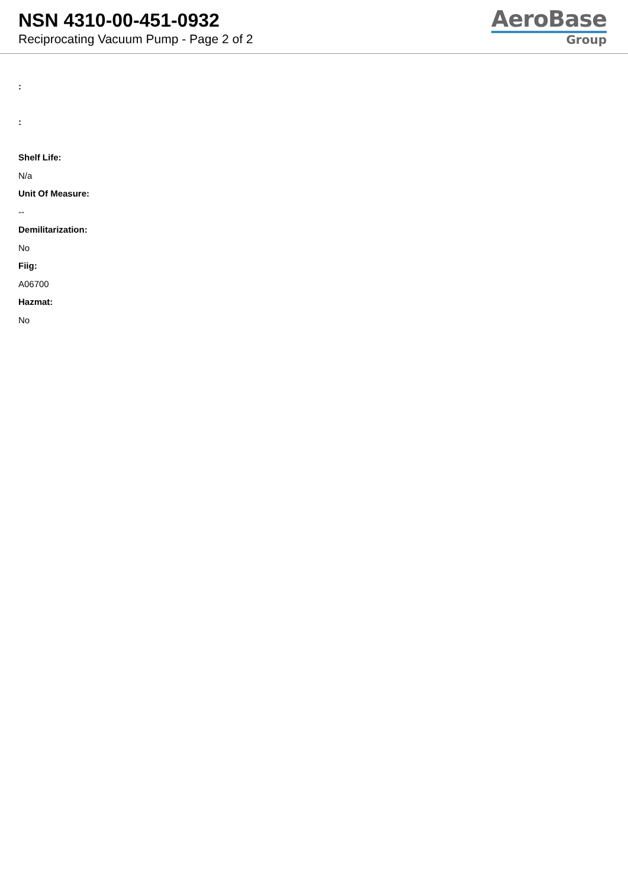NSN 4310-00-451-0932
Reciprocating Vacuum Pump - Page 2 of 2
AeroBase
Group
:
:
Shelf Life:
N/a
Unit Of Measure:
--
Demilitarization:
No
Fiig:
A06700
Hazmat:
No